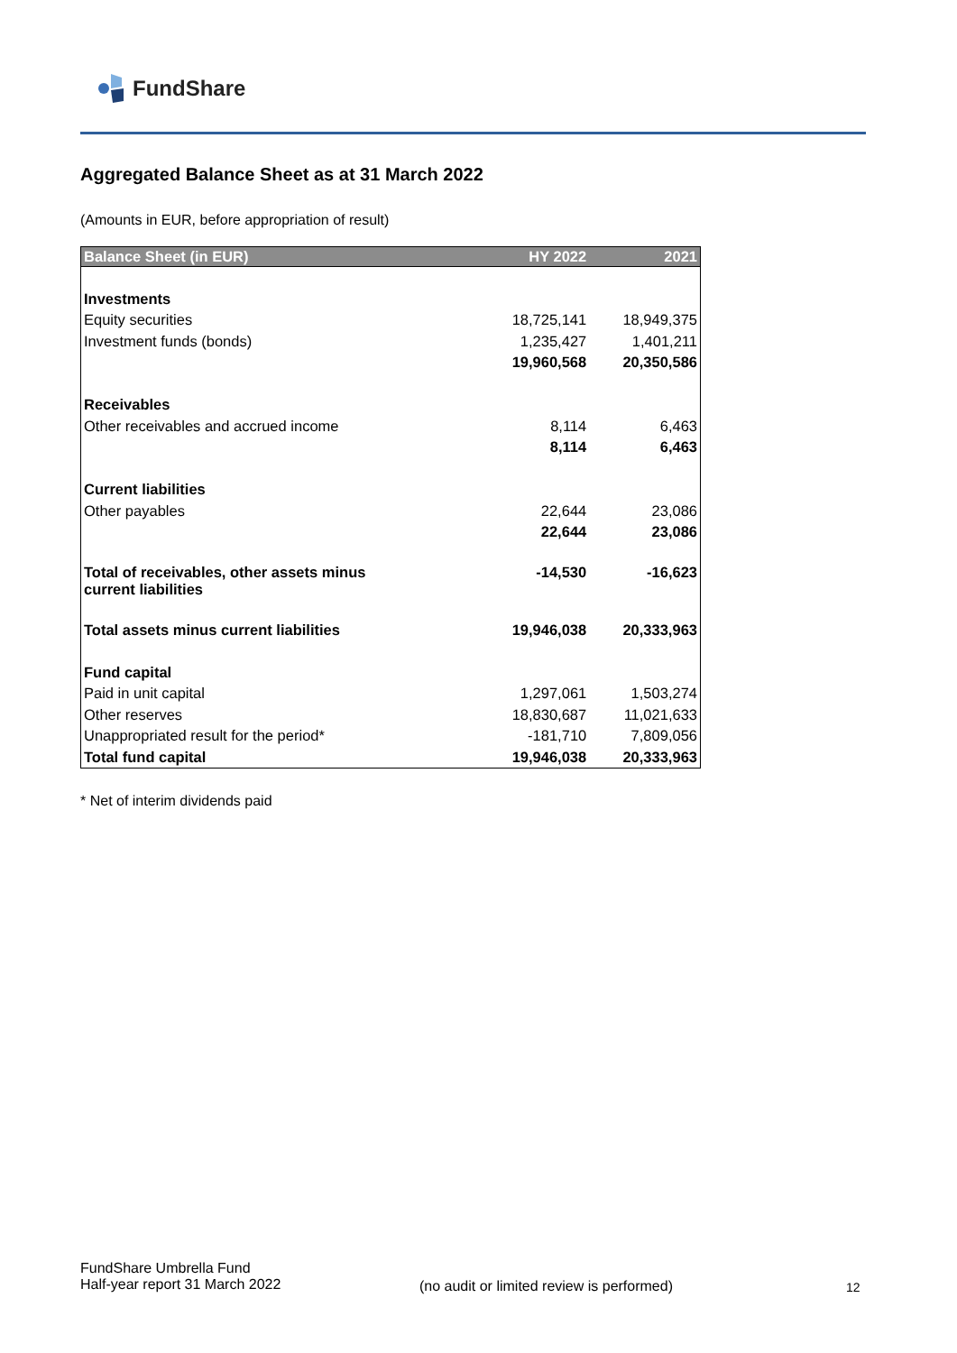FundShare
Aggregated Balance Sheet as at 31 March 2022
(Amounts in EUR, before appropriation of result)
| Balance Sheet (in EUR) | HY 2022 | 2021 |
| --- | --- | --- |
| Investments | | |
| Equity securities | 18,725,141 | 18,949,375 |
| Investment funds (bonds) | 1,235,427 | 1,401,211 |
| | 19,960,568 | 20,350,586 |
| Receivables | | |
| Other receivables and accrued income | 8,114 | 6,463 |
| | 8,114 | 6,463 |
| Current liabilities | | |
| Other payables | 22,644 | 23,086 |
| | 22,644 | 23,086 |
| Total of receivables, other assets minus current liabilities | -14,530 | -16,623 |
| Total assets minus current liabilities | 19,946,038 | 20,333,963 |
| Fund capital | | |
| Paid in unit capital | 1,297,061 | 1,503,274 |
| Other reserves | 18,830,687 | 11,021,633 |
| Unappropriated result for the period* | -181,710 | 7,809,056 |
| Total fund capital | 19,946,038 | 20,333,963 |
* Net of interim dividends paid
FundShare Umbrella Fund
Half-year report 31 March 2022
(no audit or limited review is performed)
12